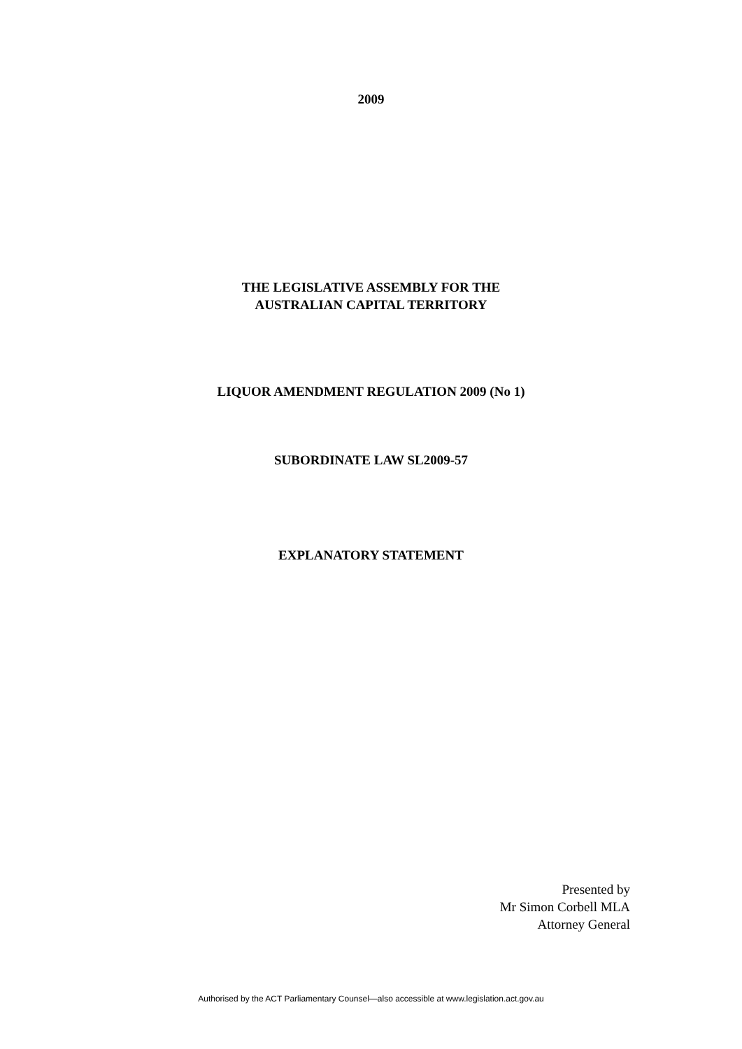2009
THE LEGISLATIVE ASSEMBLY FOR THE
AUSTRALIAN CAPITAL TERRITORY
LIQUOR AMENDMENT REGULATION 2009 (No 1)
SUBORDINATE LAW SL2009-57
EXPLANATORY STATEMENT
Presented by
Mr Simon Corbell MLA
Attorney General
Authorised by the ACT Parliamentary Counsel—also accessible at www.legislation.act.gov.au